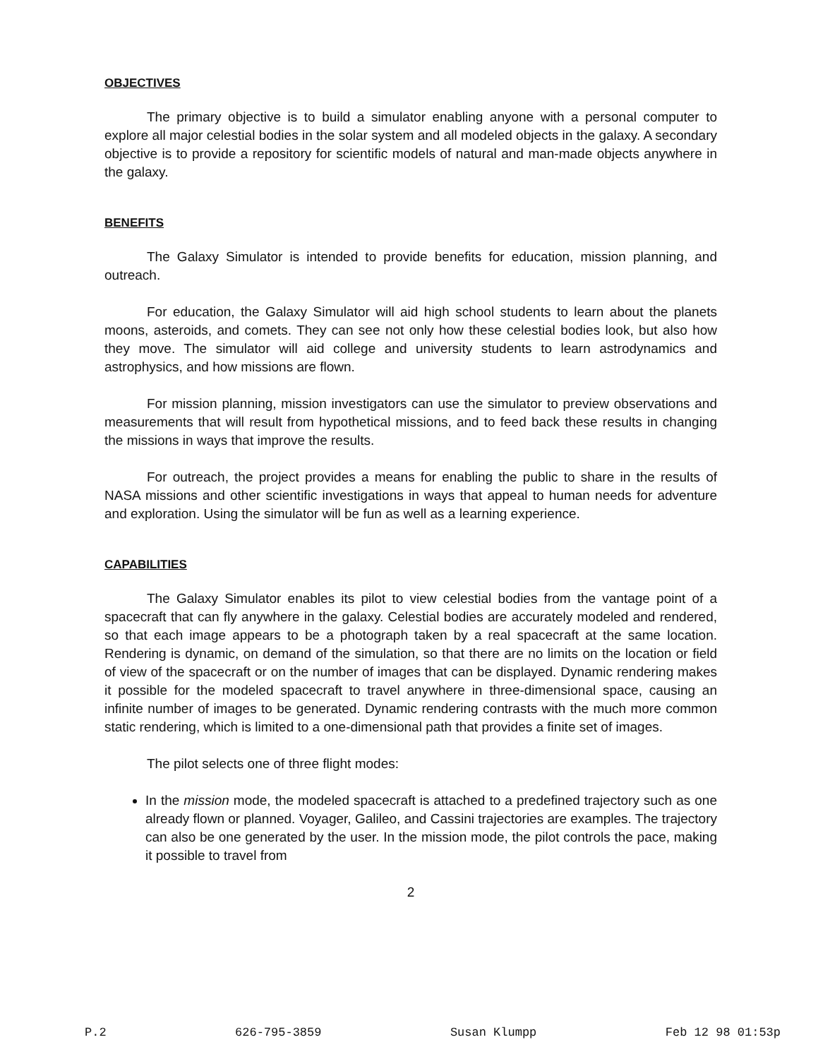OBJECTIVES
The primary objective is to build a simulator enabling anyone with a personal computer to explore all major celestial bodies in the solar system and all modeled objects in the galaxy. A secondary objective is to provide a repository for scientific models of natural and man-made objects anywhere in the galaxy.
BENEFITS
The Galaxy Simulator is intended to provide benefits for education, mission planning, and outreach.
For education, the Galaxy Simulator will aid high school students to learn about the planets moons, asteroids, and comets. They can see not only how these celestial bodies look, but also how they move. The simulator will aid college and university students to learn astrodynamics and astrophysics, and how missions are flown.
For mission planning, mission investigators can use the simulator to preview observations and measurements that will result from hypothetical missions, and to feed back these results in changing the missions in ways that improve the results.
For outreach, the project provides a means for enabling the public to share in the results of NASA missions and other scientific investigations in ways that appeal to human needs for adventure and exploration. Using the simulator will be fun as well as a learning experience.
CAPABILITIES
The Galaxy Simulator enables its pilot to view celestial bodies from the vantage point of a spacecraft that can fly anywhere in the galaxy. Celestial bodies are accurately modeled and rendered, so that each image appears to be a photograph taken by a real spacecraft at the same location. Rendering is dynamic, on demand of the simulation, so that there are no limits on the location or field of view of the spacecraft or on the number of images that can be displayed. Dynamic rendering makes it possible for the modeled spacecraft to travel anywhere in three-dimensional space, causing an infinite number of images to be generated. Dynamic rendering contrasts with the much more common static rendering, which is limited to a one-dimensional path that provides a finite set of images.
The pilot selects one of three flight modes:
In the mission mode, the modeled spacecraft is attached to a predefined trajectory such as one already flown or planned. Voyager, Galileo, and Cassini trajectories are examples. The trajectory can also be one generated by the user. In the mission mode, the pilot controls the pace, making it possible to travel from
2
P.2 626-795-3859 Susan Klumpp Feb 12 98 01:53p